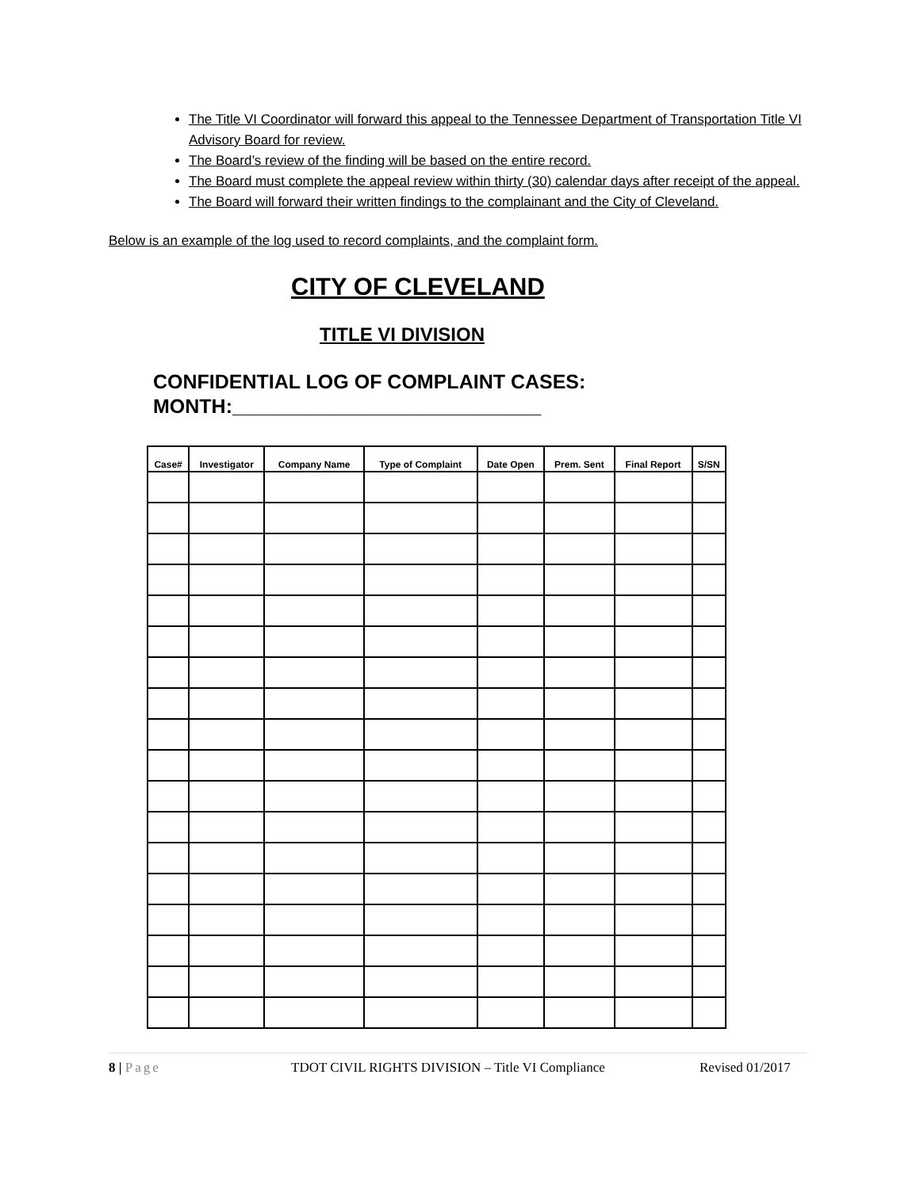The Title VI Coordinator will forward this appeal to the Tennessee Department of Transportation Title VI Advisory Board for review.
The Board’s review of the finding will be based on the entire record.
The Board must complete the appeal review within thirty (30) calendar days after receipt of the appeal.
The Board will forward their written findings to the complainant and the City of Cleveland.
Below is an example of the log used to record complaints, and the complaint form.
CITY OF CLEVELAND
TITLE VI DIVISION
CONFIDENTIAL LOG OF COMPLAINT CASES:
MONTH:____________________________
| Case# | Investigator | Company Name | Type of Complaint | Date Open | Prem. Sent | Final Report | S/SN |
| --- | --- | --- | --- | --- | --- | --- | --- |
8 | Page TDOT CIVIL RIGHTS DIVISION – Title VI Compliance Revised 01/2017